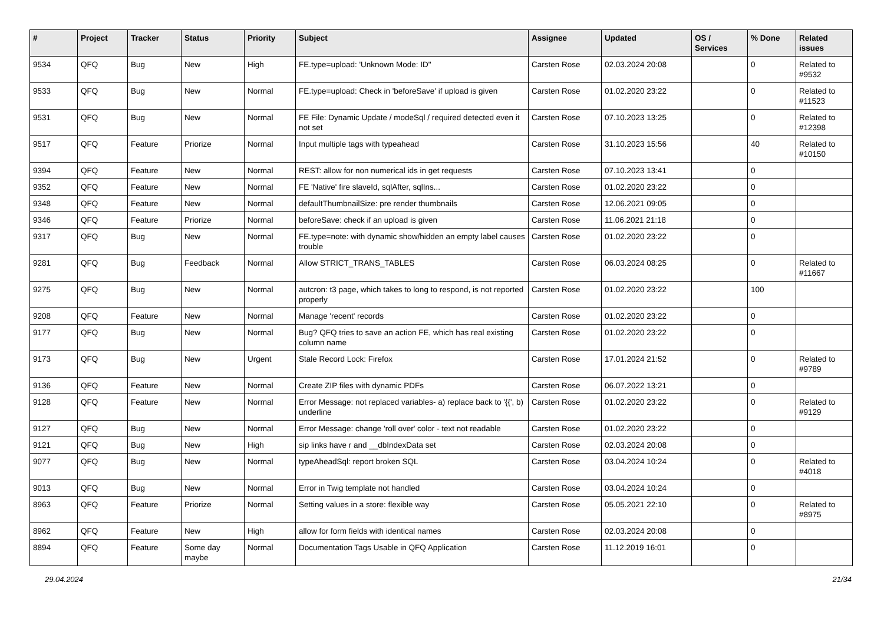| # | Project | Tracker | Status | Priority | Subject | Assignee | Updated | OS / Services | % Done | Related issues |
| --- | --- | --- | --- | --- | --- | --- | --- | --- | --- | --- |
| 9534 | QFQ | Bug | New | High | FE.type=upload: 'Unknown Mode: ID" | Carsten Rose | 02.03.2024 20:08 | | 0 | Related to #9532 |
| 9533 | QFQ | Bug | New | Normal | FE.type=upload: Check in 'beforeSave' if upload is given | Carsten Rose | 01.02.2020 23:22 | | 0 | Related to #11523 |
| 9531 | QFQ | Bug | New | Normal | FE File: Dynamic Update / modeSql / required detected even it not set | Carsten Rose | 07.10.2023 13:25 | | 0 | Related to #12398 |
| 9517 | QFQ | Feature | Priorize | Normal | Input multiple tags with typeahead | Carsten Rose | 31.10.2023 15:56 | | 40 | Related to #10150 |
| 9394 | QFQ | Feature | New | Normal | REST: allow for non numerical ids in get requests | Carsten Rose | 07.10.2023 13:41 | | 0 | |
| 9352 | QFQ | Feature | New | Normal | FE 'Native' fire slaveId, sqlAfter, sqlIns... | Carsten Rose | 01.02.2020 23:22 | | 0 | |
| 9348 | QFQ | Feature | New | Normal | defaultThumbnailSize: pre render thumbnails | Carsten Rose | 12.06.2021 09:05 | | 0 | |
| 9346 | QFQ | Feature | Priorize | Normal | beforeSave: check if an upload is given | Carsten Rose | 11.06.2021 21:18 | | 0 | |
| 9317 | QFQ | Bug | New | Normal | FE.type=note: with dynamic show/hidden an empty label causes trouble | Carsten Rose | 01.02.2020 23:22 | | 0 | |
| 9281 | QFQ | Bug | Feedback | Normal | Allow STRICT_TRANS_TABLES | Carsten Rose | 06.03.2024 08:25 | | 0 | Related to #11667 |
| 9275 | QFQ | Bug | New | Normal | autcron: t3 page, which takes to long to respond, is not reported properly | Carsten Rose | 01.02.2020 23:22 | | 100 | |
| 9208 | QFQ | Feature | New | Normal | Manage 'recent' records | Carsten Rose | 01.02.2020 23:22 | | 0 | |
| 9177 | QFQ | Bug | New | Normal | Bug? QFQ tries to save an action FE, which has real existing column name | Carsten Rose | 01.02.2020 23:22 | | 0 | |
| 9173 | QFQ | Bug | New | Urgent | Stale Record Lock: Firefox | Carsten Rose | 17.01.2024 21:52 | | 0 | Related to #9789 |
| 9136 | QFQ | Feature | New | Normal | Create ZIP files with dynamic PDFs | Carsten Rose | 06.07.2022 13:21 | | 0 | |
| 9128 | QFQ | Feature | New | Normal | Error Message: not replaced variables- a) replace back to '{{', b) underline | Carsten Rose | 01.02.2020 23:22 | | 0 | Related to #9129 |
| 9127 | QFQ | Bug | New | Normal | Error Message: change 'roll over' color - text not readable | Carsten Rose | 01.02.2020 23:22 | | 0 | |
| 9121 | QFQ | Bug | New | High | sip links have r and __dbIndexData set | Carsten Rose | 02.03.2024 20:08 | | 0 | |
| 9077 | QFQ | Bug | New | Normal | typeAheadSql: report broken SQL | Carsten Rose | 03.04.2024 10:24 | | 0 | Related to #4018 |
| 9013 | QFQ | Bug | New | Normal | Error in Twig template not handled | Carsten Rose | 03.04.2024 10:24 | | 0 | |
| 8963 | QFQ | Feature | Priorize | Normal | Setting values in a store: flexible way | Carsten Rose | 05.05.2021 22:10 | | 0 | Related to #8975 |
| 8962 | QFQ | Feature | New | High | allow for form fields with identical names | Carsten Rose | 02.03.2024 20:08 | | 0 | |
| 8894 | QFQ | Feature | Some day maybe | Normal | Documentation Tags Usable in QFQ Application | Carsten Rose | 11.12.2019 16:01 | | 0 | |
29.04.2024 21/34